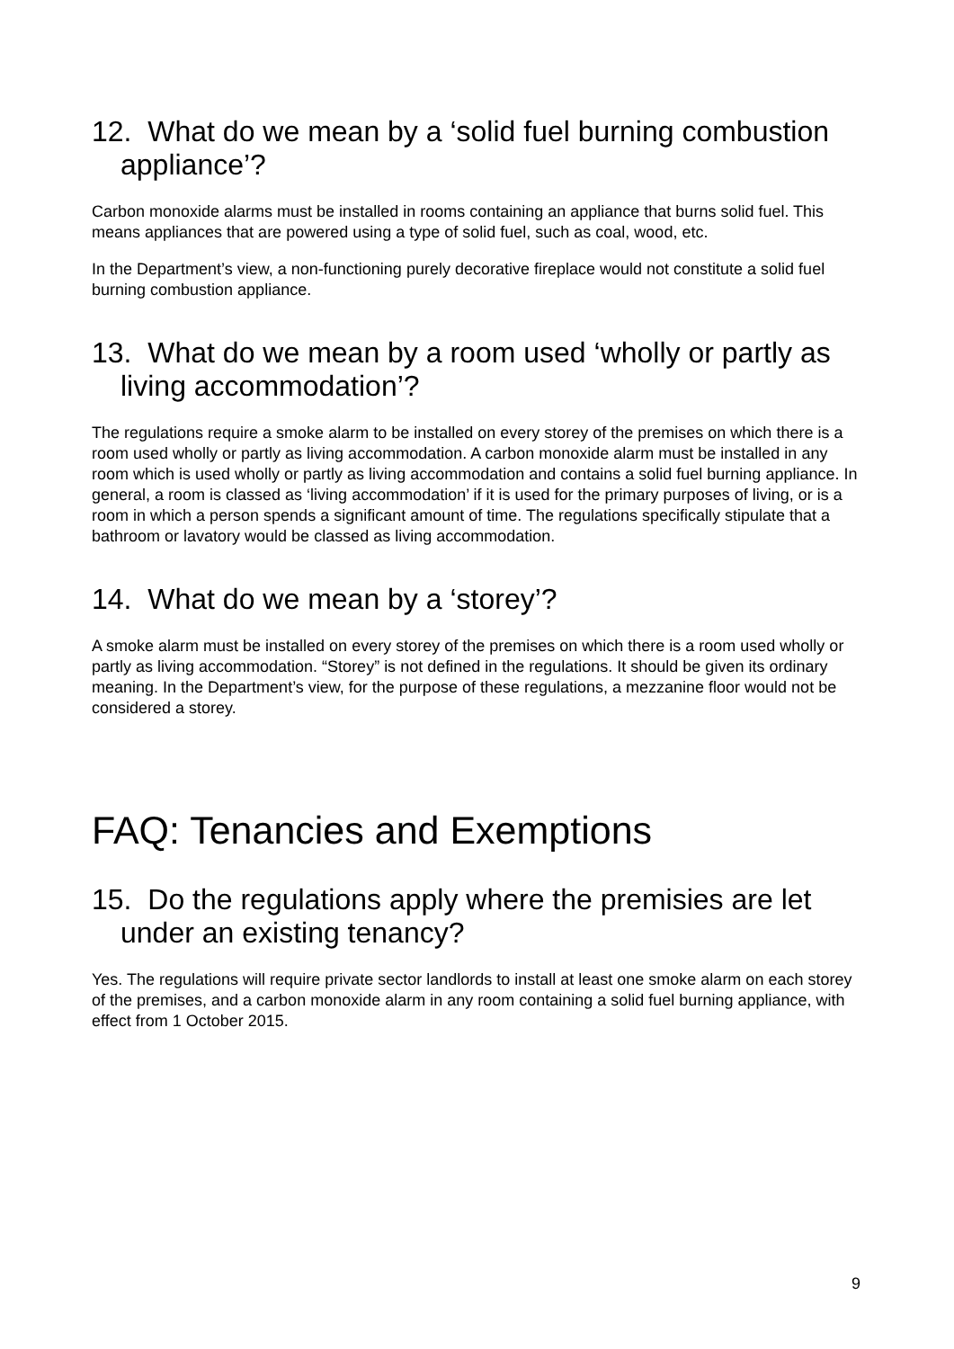12. What do we mean by a ‘solid fuel burning combustion appliance’?
Carbon monoxide alarms must be installed in rooms containing an appliance that burns solid fuel. This means appliances that are powered using a type of solid fuel, such as coal, wood, etc.
In the Department’s view, a non-functioning purely decorative fireplace would not constitute a solid fuel burning combustion appliance.
13. What do we mean by a room used ‘wholly or partly as living accommodation’?
The regulations require a smoke alarm to be installed on every storey of the premises on which there is a room used wholly or partly as living accommodation. A carbon monoxide alarm must be installed in any room which is used wholly or partly as living accommodation and contains a solid fuel burning appliance. In general, a room is classed as ‘living accommodation’ if it is used for the primary purposes of living, or is a room in which a person spends a significant amount of time. The regulations specifically stipulate that a bathroom or lavatory would be classed as living accommodation.
14. What do we mean by a ‘storey’?
A smoke alarm must be installed on every storey of the premises on which there is a room used wholly or partly as living accommodation. “Storey” is not defined in the regulations. It should be given its ordinary meaning. In the Department’s view, for the purpose of these regulations, a mezzanine floor would not be considered a storey.
FAQ: Tenancies and Exemptions
15. Do the regulations apply where the premisies are let under an existing tenancy?
Yes. The regulations will require private sector landlords to install at least one smoke alarm on each storey of the premises, and a carbon monoxide alarm in any room containing a solid fuel burning appliance, with effect from 1 October 2015.
9